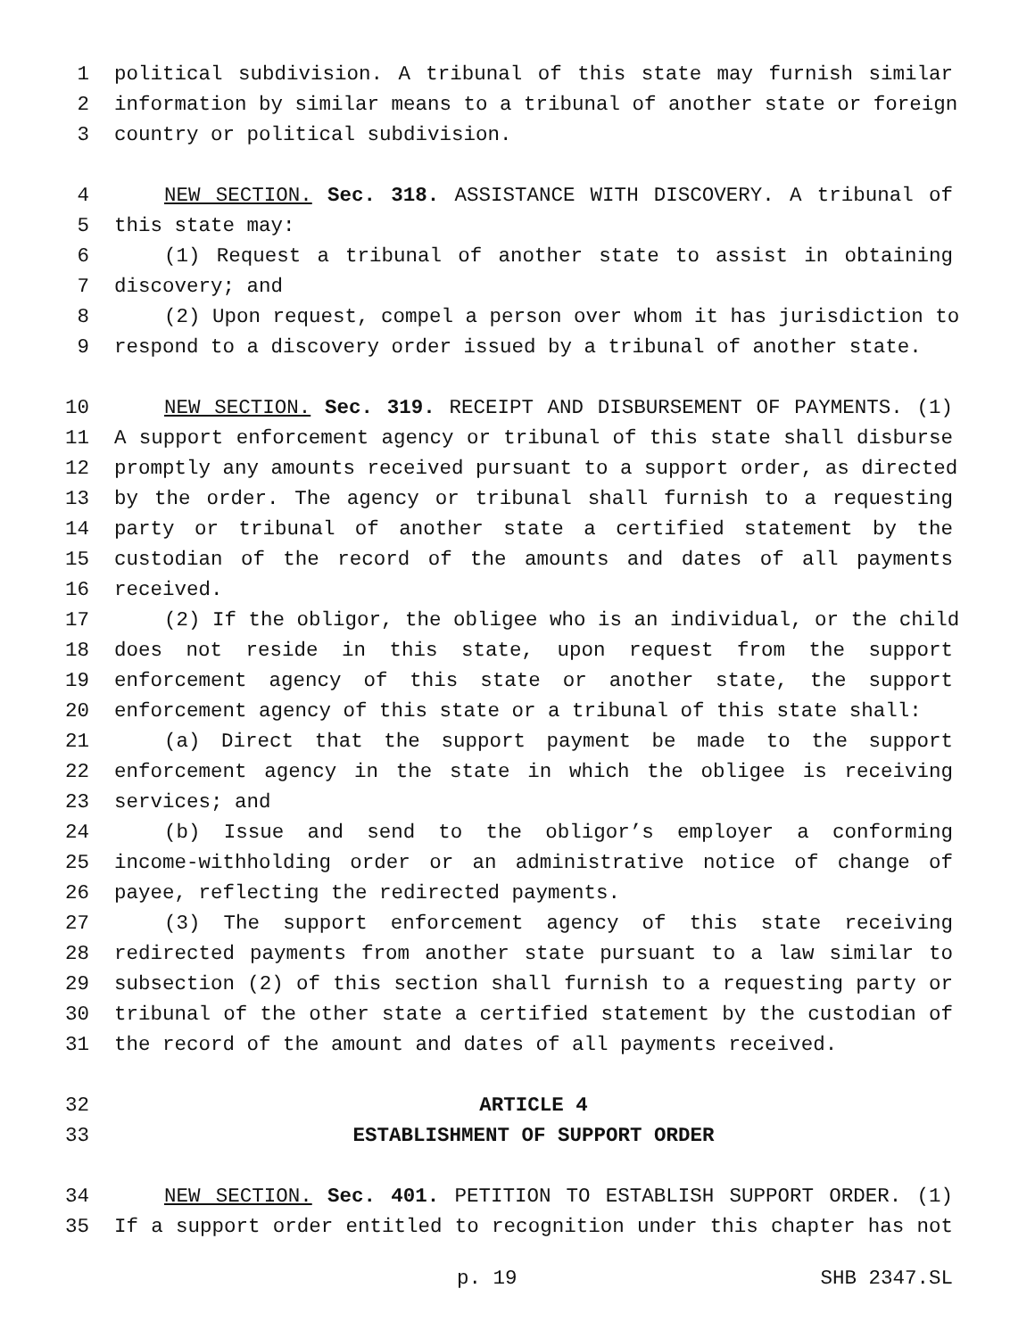1 political subdivision. A tribunal of this state may furnish similar
2 information by similar means to a tribunal of another state or foreign
3 country or political subdivision.
4 NEW SECTION. Sec. 318. ASSISTANCE WITH DISCOVERY. A tribunal of
5 this state may:
6 (1) Request a tribunal of another state to assist in obtaining
7 discovery; and
8 (2) Upon request, compel a person over whom it has jurisdiction to
9 respond to a discovery order issued by a tribunal of another state.
10 NEW SECTION. Sec. 319. RECEIPT AND DISBURSEMENT OF PAYMENTS. (1)
11 A support enforcement agency or tribunal of this state shall disburse
12 promptly any amounts received pursuant to a support order, as directed
13 by the order. The agency or tribunal shall furnish to a requesting
14 party or tribunal of another state a certified statement by the
15 custodian of the record of the amounts and dates of all payments
16 received.
17 (2) If the obligor, the obligee who is an individual, or the child
18 does not reside in this state, upon request from the support
19 enforcement agency of this state or another state, the support
20 enforcement agency of this state or a tribunal of this state shall:
21 (a) Direct that the support payment be made to the support
22 enforcement agency in the state in which the obligee is receiving
23 services; and
24 (b) Issue and send to the obligor’s employer a conforming
25 income-withholding order or an administrative notice of change of
26 payee, reflecting the redirected payments.
27 (3) The support enforcement agency of this state receiving
28 redirected payments from another state pursuant to a law similar to
29 subsection (2) of this section shall furnish to a requesting party or
30 tribunal of the other state a certified statement by the custodian of
31 the record of the amount and dates of all payments received.
32 ARTICLE 4
33 ESTABLISHMENT OF SUPPORT ORDER
34 NEW SECTION. Sec. 401. PETITION TO ESTABLISH SUPPORT ORDER. (1)
35 If a support order entitled to recognition under this chapter has not
p. 19 SHB 2347.SL